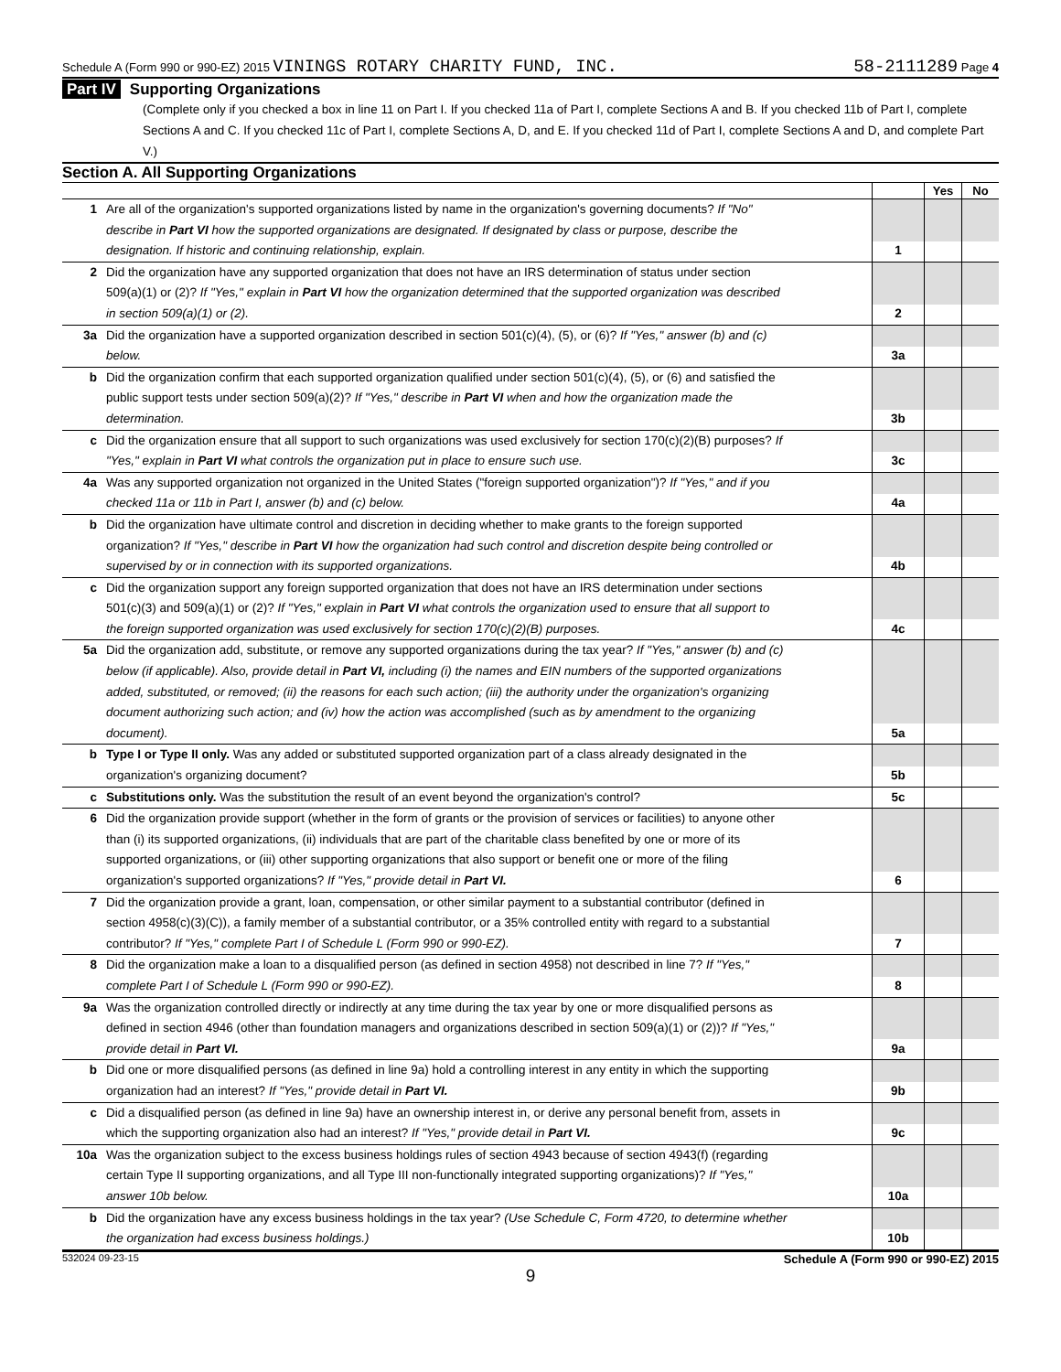Schedule A (Form 990 or 990-EZ) 2015 VININGS ROTARY CHARITY FUND, INC.
58-2111289 Page 4
Part IV Supporting Organizations
(Complete only if you checked a box in line 11 on Part I. If you checked 11a of Part I, complete Sections A and B. If you checked 11b of Part I, complete Sections A and C. If you checked 11c of Part I, complete Sections A, D, and E. If you checked 11d of Part I, complete Sections A and D, and complete Part V.)
Section A. All Supporting Organizations
| | | | Yes | No |
| 1 | Are all of the organization's supported organizations listed by name in the organization's governing documents? If "No" describe in Part VI how the supported organizations are designated. If designated by class or purpose, describe the designation. If historic and continuing relationship, explain. | 1 | | |
| 2 | Did the organization have any supported organization that does not have an IRS determination of status under section 509(a)(1) or (2)? If "Yes," explain in Part VI how the organization determined that the supported organization was described in section 509(a)(1) or (2). | 2 | | |
| 3a | Did the organization have a supported organization described in section 501(c)(4), (5), or (6)? If "Yes," answer (b) and (c) below. | 3a | | |
| b | Did the organization confirm that each supported organization qualified under section 501(c)(4), (5), or (6) and satisfied the public support tests under section 509(a)(2)? If "Yes," describe in Part VI when and how the organization made the determination. | 3b | | |
| c | Did the organization ensure that all support to such organizations was used exclusively for section 170(c)(2)(B) purposes? If "Yes," explain in Part VI what controls the organization put in place to ensure such use. | 3c | | |
| 4a | Was any supported organization not organized in the United States ("foreign supported organization")? If "Yes," and if you checked 11a or 11b in Part I, answer (b) and (c) below. | 4a | | |
| b | Did the organization have ultimate control and discretion in deciding whether to make grants to the foreign supported organization? If "Yes," describe in Part VI how the organization had such control and discretion despite being controlled or supervised by or in connection with its supported organizations. | 4b | | |
| c | Did the organization support any foreign supported organization that does not have an IRS determination under sections 501(c)(3) and 509(a)(1) or (2)? If "Yes," explain in Part VI what controls the organization used to ensure that all support to the foreign supported organization was used exclusively for section 170(c)(2)(B) purposes. | 4c | | |
| 5a | Did the organization add, substitute, or remove any supported organizations during the tax year? If "Yes," answer (b) and (c) below (if applicable). Also, provide detail in Part VI, including (i) the names and EIN numbers of the supported organizations added, substituted, or removed; (ii) the reasons for each such action; (iii) the authority under the organization's organizing document authorizing such action; and (iv) how the action was accomplished (such as by amendment to the organizing document). | 5a | | |
| b | Type I or Type II only. Was any added or substituted supported organization part of a class already designated in the organization's organizing document? | 5b | | |
| c | Substitutions only. Was the substitution the result of an event beyond the organization's control? | 5c | | |
| 6 | Did the organization provide support (whether in the form of grants or the provision of services or facilities) to anyone other than (i) its supported organizations, (ii) individuals that are part of the charitable class benefited by one or more of its supported organizations, or (iii) other supporting organizations that also support or benefit one or more of the filing organization's supported organizations? If "Yes," provide detail in Part VI. | 6 | | |
| 7 | Did the organization provide a grant, loan, compensation, or other similar payment to a substantial contributor (defined in section 4958(c)(3)(C)), a family member of a substantial contributor, or a 35% controlled entity with regard to a substantial contributor? If "Yes," complete Part I of Schedule L (Form 990 or 990-EZ). | 7 | | |
| 8 | Did the organization make a loan to a disqualified person (as defined in section 4958) not described in line 7? If "Yes," complete Part I of Schedule L (Form 990 or 990-EZ). | 8 | | |
| 9a | Was the organization controlled directly or indirectly at any time during the tax year by one or more disqualified persons as defined in section 4946 (other than foundation managers and organizations described in section 509(a)(1) or (2))? If "Yes," provide detail in Part VI. | 9a | | |
| b | Did one or more disqualified persons (as defined in line 9a) hold a controlling interest in any entity in which the supporting organization had an interest? If "Yes," provide detail in Part VI. | 9b | | |
| c | Did a disqualified person (as defined in line 9a) have an ownership interest in, or derive any personal benefit from, assets in which the supporting organization also had an interest? If "Yes," provide detail in Part VI. | 9c | | |
| 10a | Was the organization subject to the excess business holdings rules of section 4943 because of section 4943(f) (regarding certain Type II supporting organizations, and all Type III non-functionally integrated supporting organizations)? If "Yes," answer 10b below. | 10a | | |
| b | Did the organization have any excess business holdings in the tax year? (Use Schedule C, Form 4720, to determine whether the organization had excess business holdings.) | 10b | | |
532024 09-23-15 Schedule A (Form 990 or 990-EZ) 2015
9